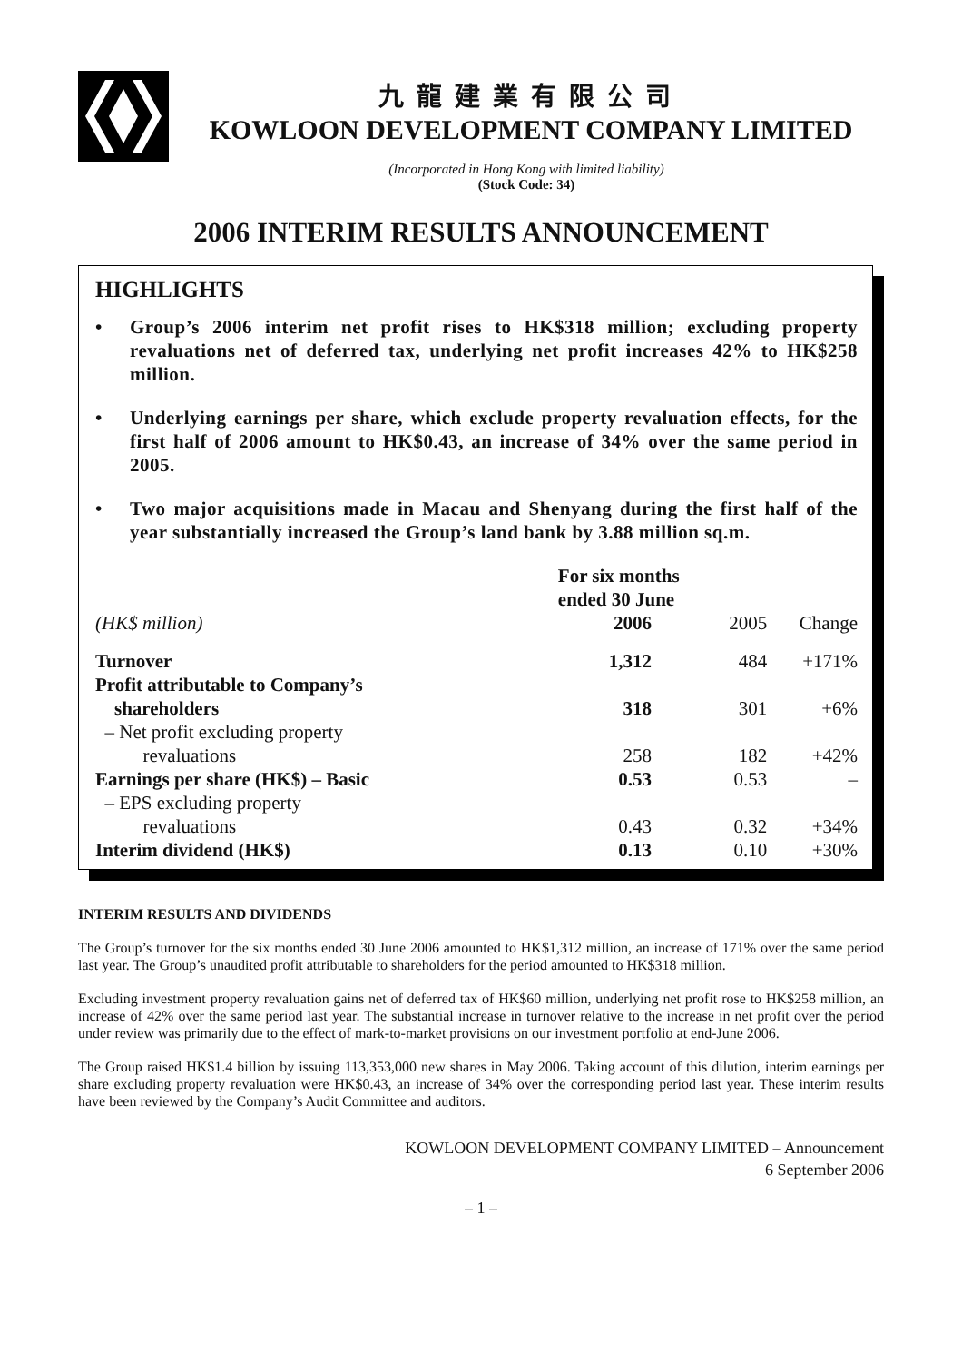九龍建業有限公司
KOWLOON DEVELOPMENT COMPANY LIMITED
(Incorporated in Hong Kong with limited liability)
(Stock Code: 34)
2006 INTERIM RESULTS ANNOUNCEMENT
HIGHLIGHTS
• Group’s 2006 interim net profit rises to HK$318 million; excluding property revaluations net of deferred tax, underlying net profit increases 42% to HK$258 million.
• Underlying earnings per share, which exclude property revaluation effects, for the first half of 2006 amount to HK$0.43, an increase of 34% over the same period in 2005.
• Two major acquisitions made in Macau and Shenyang during the first half of the year substantially increased the Group’s land bank by 3.88 million sq.m.
| | For six months ended 30 June | | |
| --- | --- | --- | --- |
| (HK$ million) | 2006 | 2005 | Change |
| Turnover | 1,312 | 484 | +171% |
| Profit attributable to Company’s shareholders | 318 | 301 | +6% |
| – Net profit excluding property revaluations | 258 | 182 | +42% |
| Earnings per share (HK$) – Basic | 0.53 | 0.53 | – |
| – EPS excluding property revaluations | 0.43 | 0.32 | +34% |
| Interim dividend (HK$) | 0.13 | 0.10 | +30% |
INTERIM RESULTS AND DIVIDENDS
The Group’s turnover for the six months ended 30 June 2006 amounted to HK$1,312 million, an increase of 171% over the same period last year. The Group’s unaudited profit attributable to shareholders for the period amounted to HK$318 million.
Excluding investment property revaluation gains net of deferred tax of HK$60 million, underlying net profit rose to HK$258 million, an increase of 42% over the same period last year. The substantial increase in turnover relative to the increase in net profit over the period under review was primarily due to the effect of mark-to-market provisions on our investment portfolio at end-June 2006.
The Group raised HK$1.4 billion by issuing 113,353,000 new shares in May 2006. Taking account of this dilution, interim earnings per share excluding property revaluation were HK$0.43, an increase of 34% over the corresponding period last year. These interim results have been reviewed by the Company’s Audit Committee and auditors.
KOWLOON DEVELOPMENT COMPANY LIMITED – Announcement
6 September 2006
– 1 –